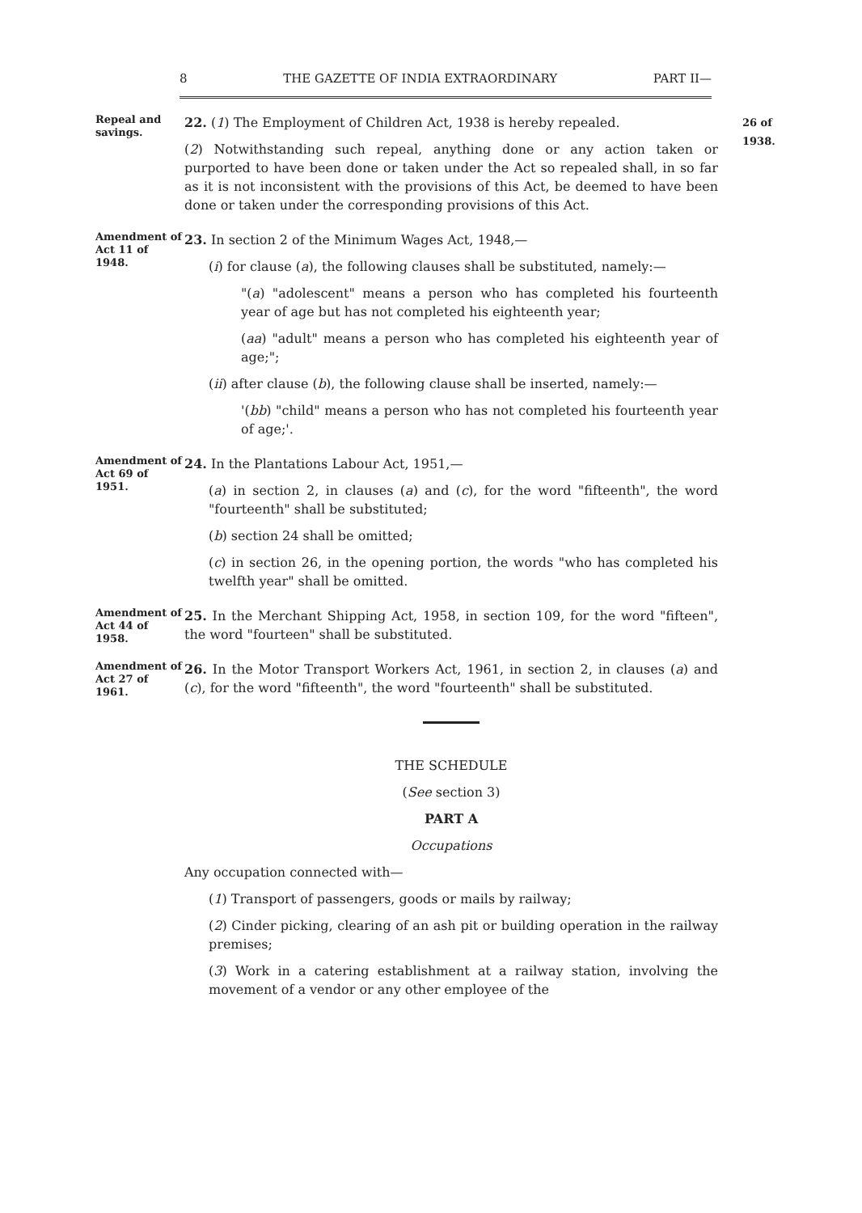8 THE GAZETTE OF INDIA EXTRAORDINARY PART II—
Repeal and savings.
22. (1) The Employment of Children Act, 1938 is hereby repealed.
(2) Notwithstanding such repeal, anything done or any action taken or purported to have been done or taken under the Act so repealed shall, in so far as it is not inconsistent with the provisions of this Act, be deemed to have been done or taken under the corresponding provisions of this Act.
26 of 1938.
Amendment of Act 11 of 1948.
23. In section 2 of the Minimum Wages Act, 1948,—
(i) for clause (a), the following clauses shall be substituted, namely:—
"(a) "adolescent" means a person who has completed his fourteenth year of age but has not completed his eighteenth year;
(aa) "adult" means a person who has completed his eighteenth year of age;";
(ii) after clause (b), the following clause shall be inserted, namely:—
'(bb) "child" means a person who has not completed his fourteenth year of age;'.
Amendment of Act 69 of 1951.
24. In the Plantations Labour Act, 1951,—
(a) in section 2, in clauses (a) and (c), for the word "fifteenth", the word "fourteenth" shall be substituted;
(b) section 24 shall be omitted;
(c) in section 26, in the opening portion, the words "who has completed his twelfth year" shall be omitted.
Amendment of Act 44 of 1958.
25. In the Merchant Shipping Act, 1958, in section 109, for the word "fifteen", the word "fourteen" shall be substituted.
Amendment of Act 27 of 1961.
26. In the Motor Transport Workers Act, 1961, in section 2, in clauses (a) and (c), for the word "fifteenth", the word "fourteenth" shall be substituted.
THE SCHEDULE
(See section 3)
PART A
Occupations
Any occupation connected with—
(1) Transport of passengers, goods or mails by railway;
(2) Cinder picking, clearing of an ash pit or building operation in the railway premises;
(3) Work in a catering establishment at a railway station, involving the movement of a vendor or any other employee of the